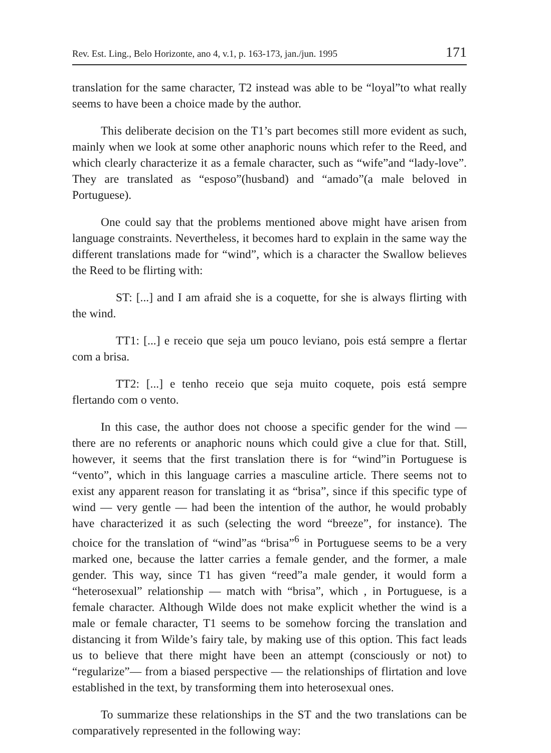Rev. Est. Ling., Belo Horizonte, ano 4, v.1, p. 163-173, jan./jun. 1995 171
translation for the same character, T2 instead was able to be “loyal”to what really seems to have been a choice made by the author.
This deliberate decision on the T1’s part becomes still more evident as such, mainly when we look at some other anaphoric nouns which refer to the Reed, and which clearly characterize it as a female character, such as “wife”and “lady-love”. They are translated as “esposo”(husband) and “amado”(a male beloved in Portuguese).
One could say that the problems mentioned above might have arisen from language constraints. Nevertheless, it becomes hard to explain in the same way the different translations made for “wind”, which is a character the Swallow believes the Reed to be flirting with:
ST: [...] and I am afraid she is a coquette, for she is always flirting with the wind.
TT1: [...] e receio que seja um pouco leviano, pois está sempre a flertar com a brisa.
TT2: [...] e tenho receio que seja muito coquete, pois está sempre flertando com o vento.
In this case, the author does not choose a specific gender for the wind — there are no referents or anaphoric nouns which could give a clue for that. Still, however, it seems that the first translation there is for “wind”in Portuguese is “vento”, which in this language carries a masculine article. There seems not to exist any apparent reason for translating it as “brisa”, since if this specific type of wind — very gentle — had been the intention of the author, he would probably have characterized it as such (selecting the word “breeze”, for instance). The choice for the translation of “wind”as “brisa”<sup>6</sup> in Portuguese seems to be a very marked one, because the latter carries a female gender, and the former, a male gender. This way, since T1 has given “reed”a male gender, it would form a “heterosexual” relationship — match with “brisa”, which , in Portuguese, is a female character. Although Wilde does not make explicit whether the wind is a male or female character, T1 seems to be somehow forcing the translation and distancing it from Wilde’s fairy tale, by making use of this option. This fact leads us to believe that there might have been an attempt (consciously or not) to “regularize”— from a biased perspective — the relationships of flirtation and love established in the text, by transforming them into heterosexual ones.
To summarize these relationships in the ST and the two translations can be comparatively represented in the following way: